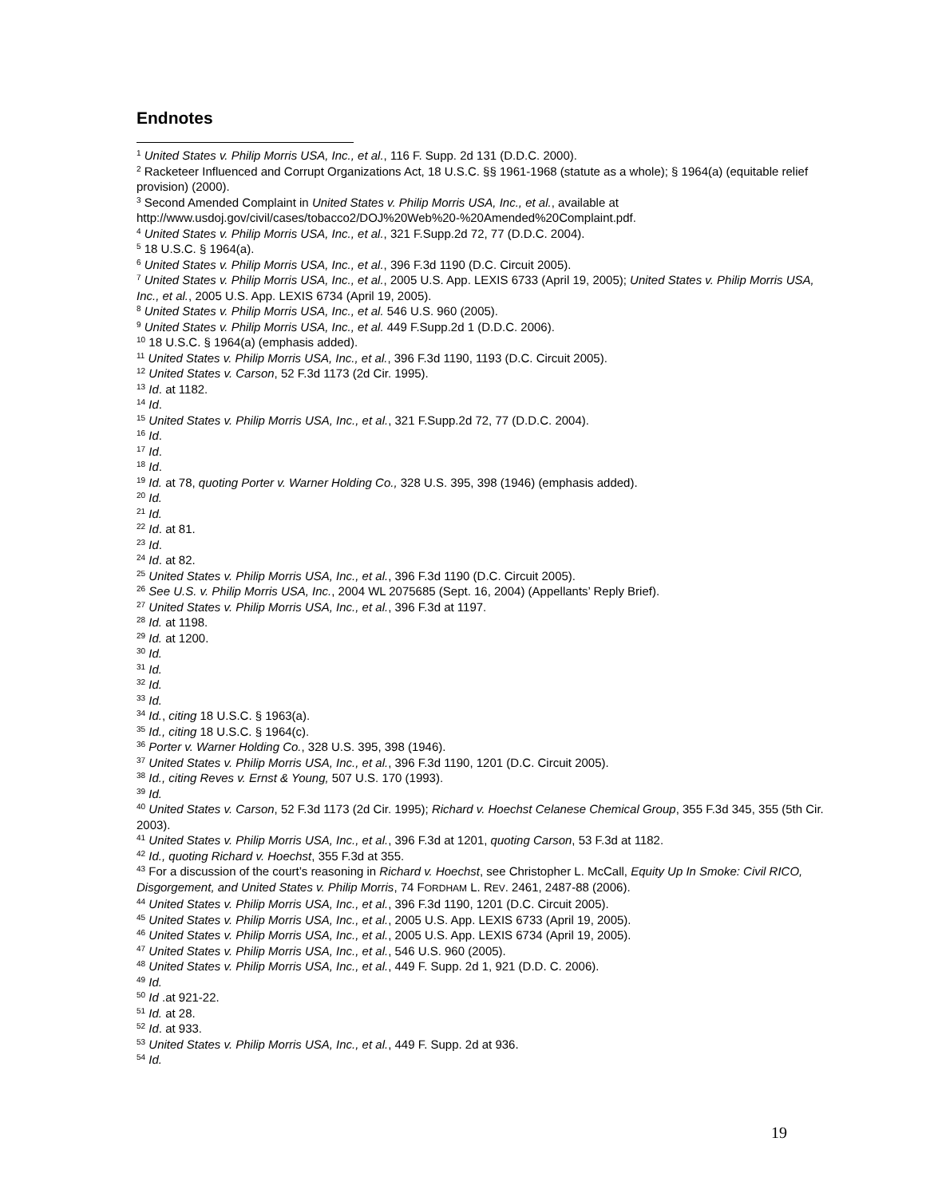Endnotes
<sup>1</sup> United States v. Philip Morris USA, Inc., et al., 116 F. Supp. 2d 131 (D.D.C. 2000).
<sup>2</sup> Racketeer Influenced and Corrupt Organizations Act, 18 U.S.C. §§ 1961-1968 (statute as a whole); § 1964(a) (equitable relief provision) (2000).
<sup>3</sup> Second Amended Complaint in United States v. Philip Morris USA, Inc., et al., available at http://www.usdoj.gov/civil/cases/tobacco2/DOJ%20Web%20-%20Amended%20Complaint.pdf.
<sup>4</sup> United States v. Philip Morris USA, Inc., et al., 321 F.Supp.2d 72, 77 (D.D.C. 2004).
<sup>5</sup> 18 U.S.C. § 1964(a).
<sup>6</sup> United States v. Philip Morris USA, Inc., et al., 396 F.3d 1190 (D.C. Circuit 2005).
<sup>7</sup> United States v. Philip Morris USA, Inc., et al., 2005 U.S. App. LEXIS 6733 (April 19, 2005); United States v. Philip Morris USA, Inc., et al., 2005 U.S. App. LEXIS 6734 (April 19, 2005).
<sup>8</sup> United States v. Philip Morris USA, Inc., et al. 546 U.S. 960 (2005).
<sup>9</sup> United States v. Philip Morris USA, Inc., et al. 449 F.Supp.2d 1 (D.D.C. 2006).
<sup>10</sup> 18 U.S.C. § 1964(a) (emphasis added).
<sup>11</sup> United States v. Philip Morris USA, Inc., et al., 396 F.3d 1190, 1193 (D.C. Circuit 2005).
<sup>12</sup> United States v. Carson, 52 F.3d 1173 (2d Cir. 1995).
<sup>13</sup> Id. at 1182.
<sup>14</sup> Id.
<sup>15</sup> United States v. Philip Morris USA, Inc., et al., 321 F.Supp.2d 72, 77 (D.D.C. 2004).
<sup>16</sup> Id.
<sup>17</sup> Id.
<sup>18</sup> Id.
<sup>19</sup> Id. at 78, quoting Porter v. Warner Holding Co., 328 U.S. 395, 398 (1946) (emphasis added).
<sup>20</sup> Id.
<sup>21</sup> Id.
<sup>22</sup> Id. at 81.
<sup>23</sup> Id.
<sup>24</sup> Id. at 82.
<sup>25</sup> United States v. Philip Morris USA, Inc., et al., 396 F.3d 1190 (D.C. Circuit 2005).
<sup>26</sup> See U.S. v. Philip Morris USA, Inc., 2004 WL 2075685 (Sept. 16, 2004) (Appellants’ Reply Brief).
<sup>27</sup> United States v. Philip Morris USA, Inc., et al., 396 F.3d at 1197.
<sup>28</sup> Id. at 1198.
<sup>29</sup> Id. at 1200.
<sup>30</sup> Id.
<sup>31</sup> Id.
<sup>32</sup> Id.
<sup>33</sup> Id.
<sup>34</sup> Id., citing 18 U.S.C. § 1963(a).
<sup>35</sup> Id., citing 18 U.S.C. § 1964(c).
<sup>36</sup> Porter v. Warner Holding Co., 328 U.S. 395, 398 (1946).
<sup>37</sup> United States v. Philip Morris USA, Inc., et al., 396 F.3d 1190, 1201 (D.C. Circuit 2005).
<sup>38</sup> Id., citing Reves v. Ernst & Young, 507 U.S. 170 (1993).
<sup>39</sup> Id.
<sup>40</sup> United States v. Carson, 52 F.3d 1173 (2d Cir. 1995); Richard v. Hoechst Celanese Chemical Group, 355 F.3d 345, 355 (5th Cir. 2003).
<sup>41</sup> United States v. Philip Morris USA, Inc., et al., 396 F.3d at 1201, quoting Carson, 53 F.3d at 1182.
<sup>42</sup> Id., quoting Richard v. Hoechst, 355 F.3d at 355.
<sup>43</sup> For a discussion of the court’s reasoning in Richard v. Hoechst, see Christopher L. McCall, Equity Up In Smoke: Civil RICO, Disgorgement, and United States v. Philip Morris, 74 FORDHAM L. REV. 2461, 2487-88 (2006).
<sup>44</sup> United States v. Philip Morris USA, Inc., et al., 396 F.3d 1190, 1201 (D.C. Circuit 2005).
<sup>45</sup> United States v. Philip Morris USA, Inc., et al., 2005 U.S. App. LEXIS 6733 (April 19, 2005).
<sup>46</sup> United States v. Philip Morris USA, Inc., et al., 2005 U.S. App. LEXIS 6734 (April 19, 2005).
<sup>47</sup> United States v. Philip Morris USA, Inc., et al., 546 U.S. 960 (2005).
<sup>48</sup> United States v. Philip Morris USA, Inc., et al., 449 F. Supp. 2d 1, 921 (D.D. C. 2006).
<sup>49</sup> Id.
<sup>50</sup> Id .at 921-22.
<sup>51</sup> Id. at 28.
<sup>52</sup> Id. at 933.
<sup>53</sup> United States v. Philip Morris USA, Inc., et al., 449 F. Supp. 2d at 936.
<sup>54</sup> Id.
19